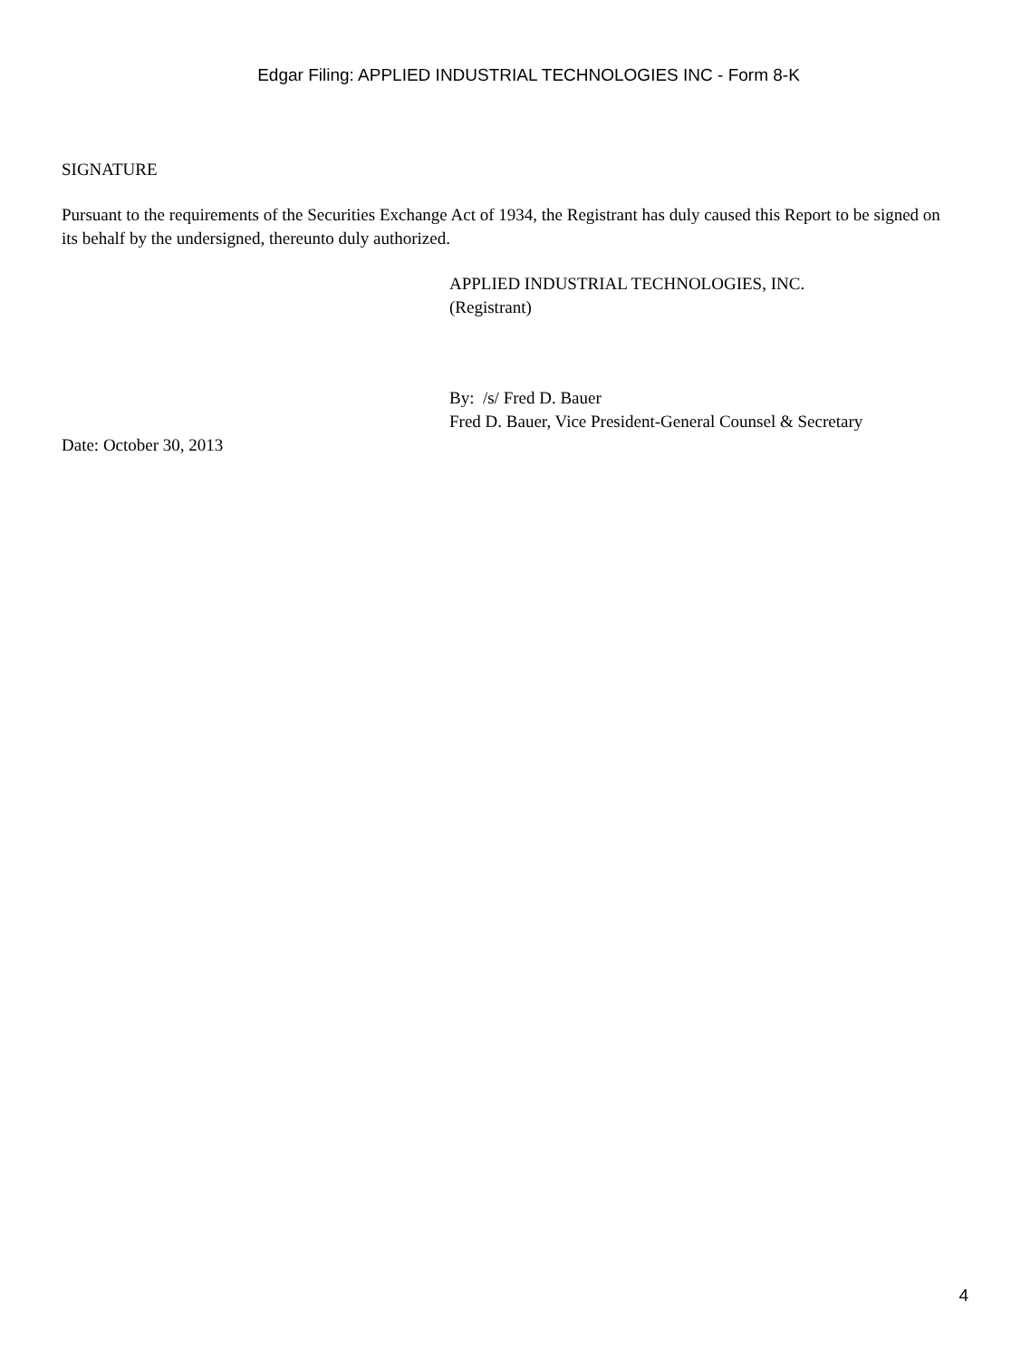Edgar Filing: APPLIED INDUSTRIAL TECHNOLOGIES INC - Form 8-K
SIGNATURE
Pursuant to the requirements of the Securities Exchange Act of 1934, the Registrant has duly caused this Report to be signed on its behalf by the undersigned, thereunto duly authorized.
APPLIED INDUSTRIAL TECHNOLOGIES, INC.
(Registrant)
By: /s/ Fred D. Bauer
Fred D. Bauer, Vice President-General Counsel & Secretary
Date: October 30, 2013
4